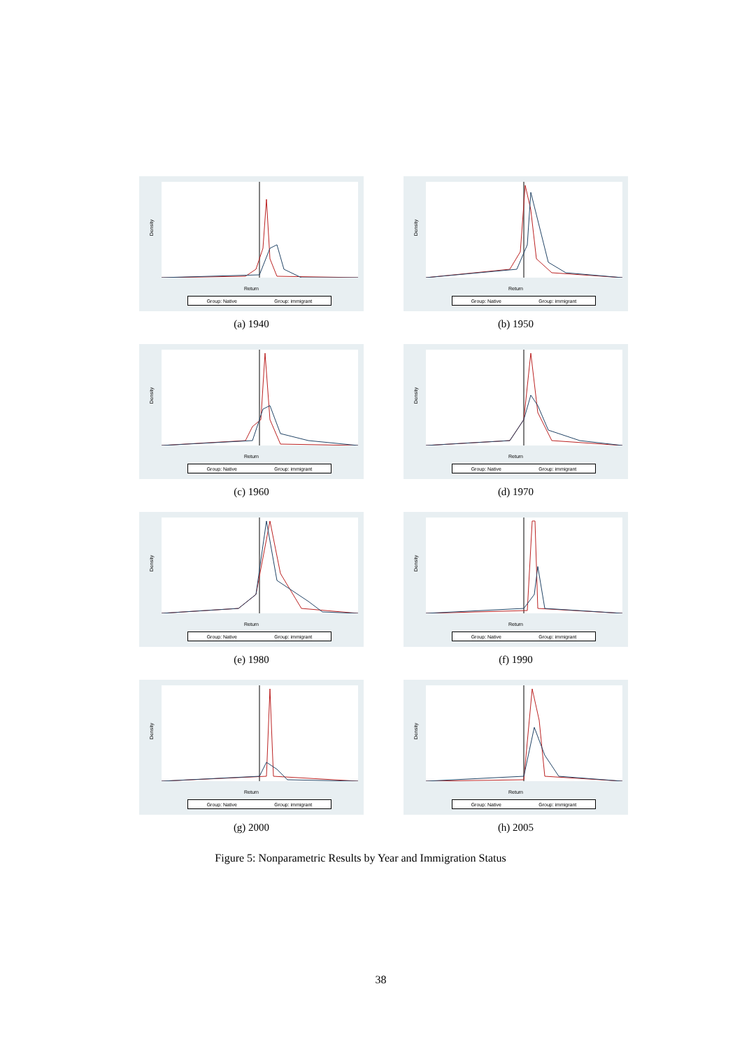Density
Return
Group: Native Group: immigrant
(a) 1940
Density
Return
Group: Native Group: immigrant
(b) 1950
Density
Return
Group: Native Group: immigrant
(c) 1960
Density
Return
Group: Native Group: immigrant
(d) 1970
Density
Return
Group: Native Group: immigrant
(e) 1980
Density
Return
Group: Native Group: immigrant
(f) 1990
Density
Return
Group: Native Group: immigrant
(g) 2000
Density
Return
Group: Native Group: immigrant
(h) 2005
Figure 5: Nonparametric Results by Year and Immigration Status
38